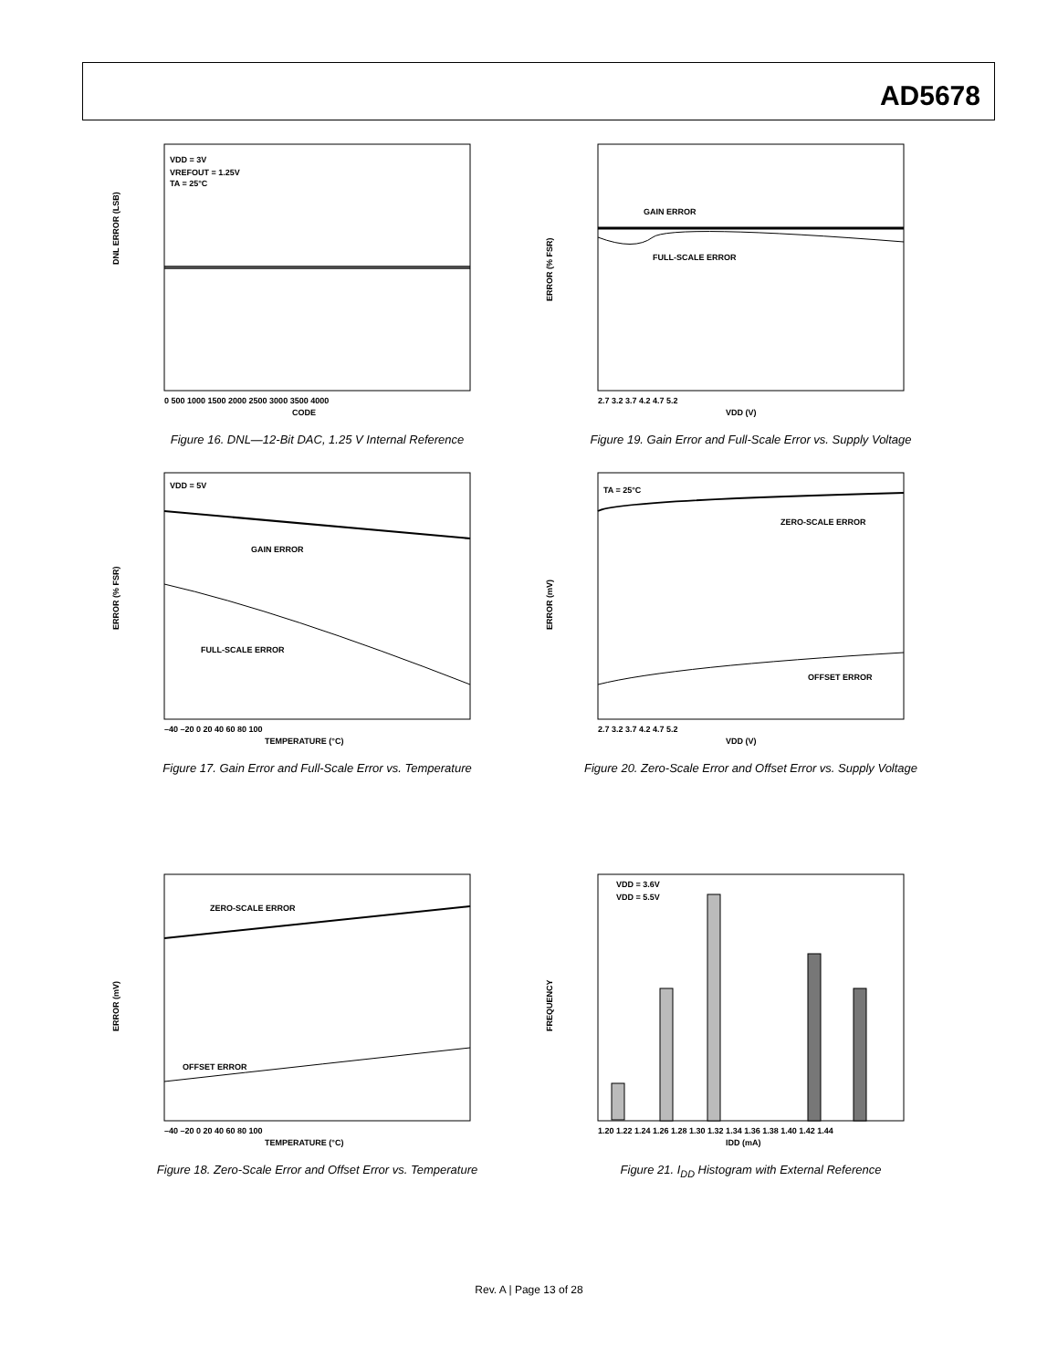AD5678
VDD = 3V
VREFOUT = 1.25V
TA = 25°C
DNL ERROR (LSB)
CODE
0 500 1000 1500 2000 2500 3000 3500 4000
Figure 16. DNL—12-Bit DAC, 1.25 V Internal Reference
GAIN ERROR
FULL-SCALE ERROR
ERROR (% FSR)
VDD (V)
2.7 3.2 3.7 4.2 4.7 5.2
Figure 19. Gain Error and Full-Scale Error vs. Supply Voltage
VDD = 5V
GAIN ERROR
FULL-SCALE ERROR
ERROR (% FSR)
TEMPERATURE (°C)
–40 –20 0 20 40 60 80 100
Figure 17. Gain Error and Full-Scale Error vs. Temperature
TA = 25°C
ZERO-SCALE ERROR
OFFSET ERROR
ERROR (mV)
VDD (V)
2.7 3.2 3.7 4.2 4.7 5.2
Figure 20. Zero-Scale Error and Offset Error vs. Supply Voltage
ZERO-SCALE ERROR
OFFSET ERROR
ERROR (mV)
TEMPERATURE (°C)
–40 –20 0 20 40 60 80 100
Figure 18. Zero-Scale Error and Offset Error vs. Temperature
VDD = 3.6V
VDD = 5.5V
FREQUENCY
IDD (mA)
1.20 1.22 1.24 1.26 1.28 1.30 1.32 1.34 1.36 1.38 1.40 1.42 1.44
Figure 21. I<sub>DD</sub> Histogram with External Reference
Rev. A | Page 13 of 28